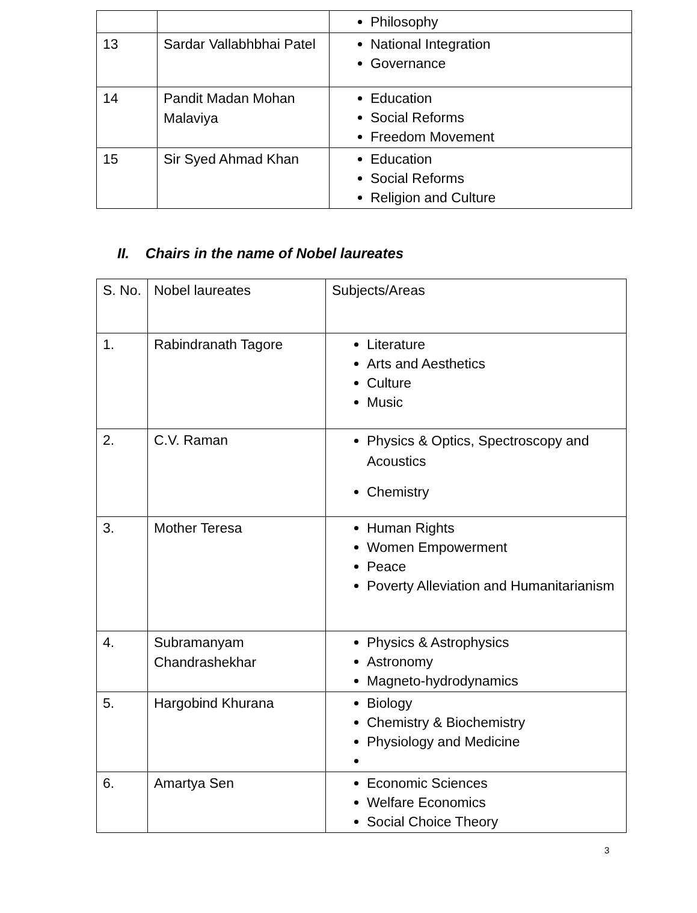| | | Philosophy |
| 13 | Sardar Vallabhbhai Patel | National Integration Governance |
| 14 | Pandit Madan Mohan Malaviya | Education Social Reforms Freedom Movement |
| 15 | Sir Syed Ahmad Khan | Education Social Reforms Religion and Culture |
II. Chairs in the name of Nobel laureates
| S. No. | Nobel laureates | Subjects/Areas |
| 1. | Rabindranath Tagore | Literature Arts and Aesthetics Culture Music |
| 2. | C.V. Raman | Physics & Optics, Spectroscopy and Acoustics Chemistry |
| 3. | Mother Teresa | Human Rights Women Empowerment Peace Poverty Alleviation and Humanitarianism |
| 4. | Subramanyam Chandrashekhar | Physics & Astrophysics Astronomy Magneto-hydrodynamics |
| 5. | Hargobind Khurana | Biology Chemistry & Biochemistry Physiology and Medicine |
| 6. | Amartya Sen | Economic Sciences Welfare Economics Social Choice Theory |
3